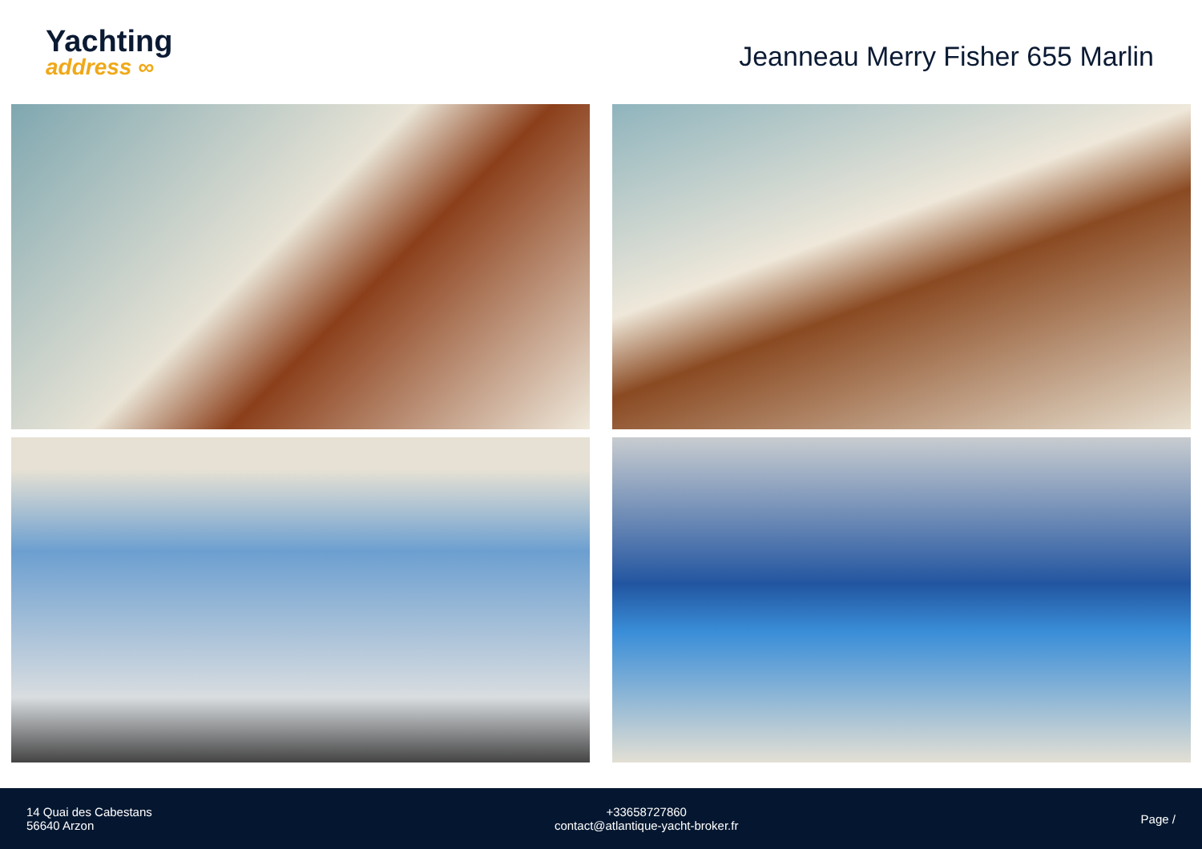Yachting
address ∞
Jeanneau Merry Fisher 655 Marlin
14 Quai des Cabestans
56640 Arzon
+33658727860
contact@atlantique-yacht-broker.fr
Page /